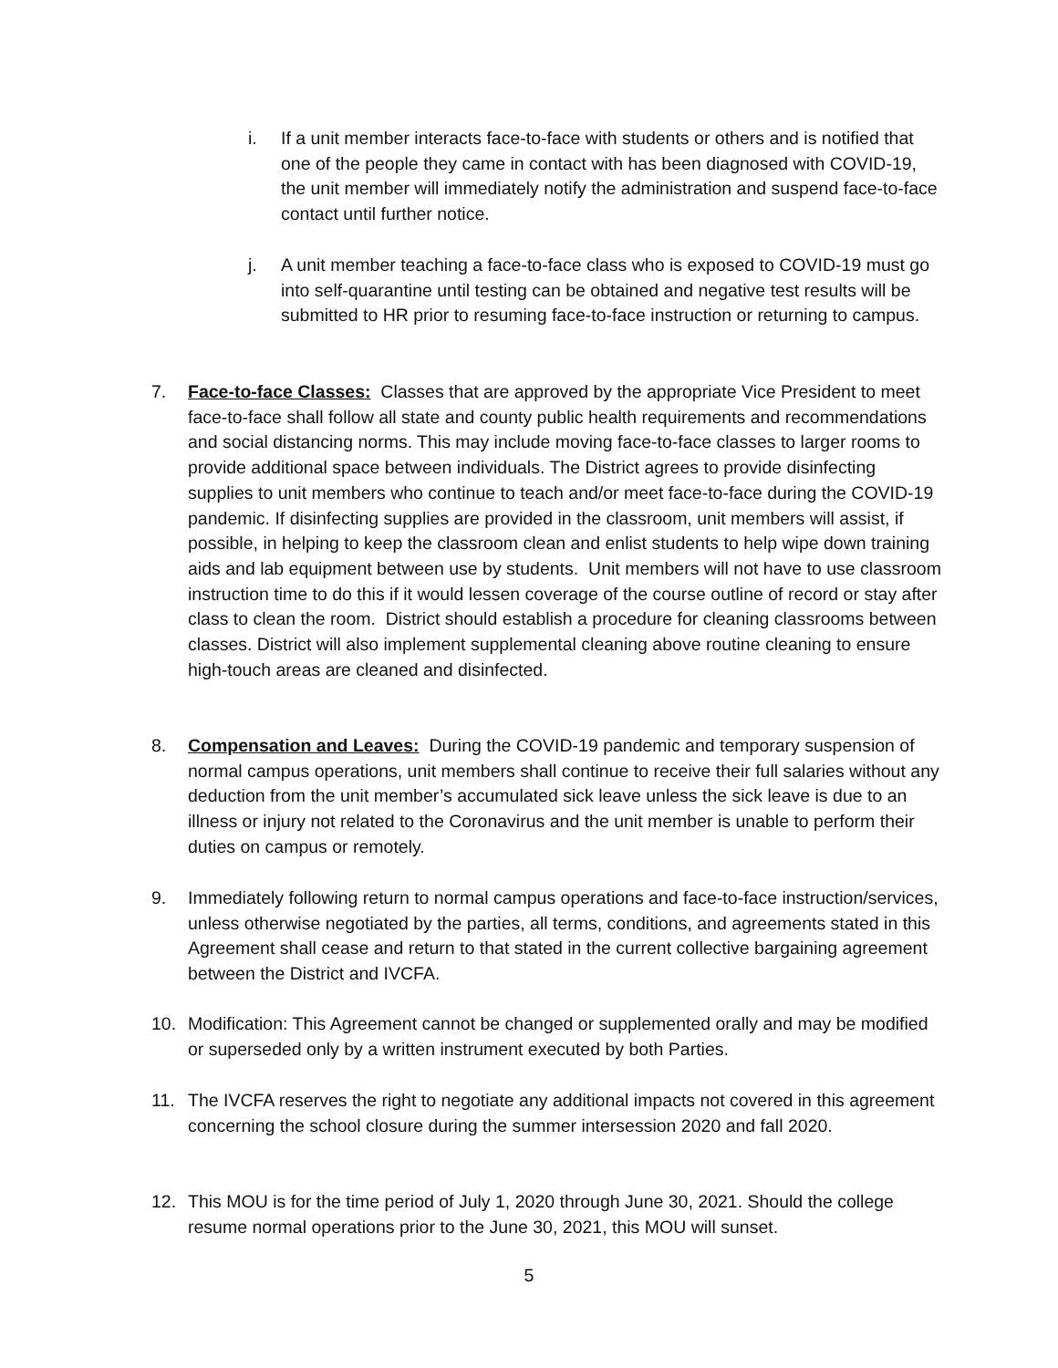i. If a unit member interacts face-to-face with students or others and is notified that one of the people they came in contact with has been diagnosed with COVID-19, the unit member will immediately notify the administration and suspend face-to-face contact until further notice.
j. A unit member teaching a face-to-face class who is exposed to COVID-19 must go into self-quarantine until testing can be obtained and negative test results will be submitted to HR prior to resuming face-to-face instruction or returning to campus.
7. Face-to-face Classes: Classes that are approved by the appropriate Vice President to meet face-to-face shall follow all state and county public health requirements and recommendations and social distancing norms. This may include moving face-to-face classes to larger rooms to provide additional space between individuals. The District agrees to provide disinfecting supplies to unit members who continue to teach and/or meet face-to-face during the COVID-19 pandemic. If disinfecting supplies are provided in the classroom, unit members will assist, if possible, in helping to keep the classroom clean and enlist students to help wipe down training aids and lab equipment between use by students. Unit members will not have to use classroom instruction time to do this if it would lessen coverage of the course outline of record or stay after class to clean the room. District should establish a procedure for cleaning classrooms between classes. District will also implement supplemental cleaning above routine cleaning to ensure high-touch areas are cleaned and disinfected.
8. Compensation and Leaves: During the COVID-19 pandemic and temporary suspension of normal campus operations, unit members shall continue to receive their full salaries without any deduction from the unit member’s accumulated sick leave unless the sick leave is due to an illness or injury not related to the Coronavirus and the unit member is unable to perform their duties on campus or remotely.
9. Immediately following return to normal campus operations and face-to-face instruction/services, unless otherwise negotiated by the parties, all terms, conditions, and agreements stated in this Agreement shall cease and return to that stated in the current collective bargaining agreement between the District and IVCFA.
10. Modification: This Agreement cannot be changed or supplemented orally and may be modified or superseded only by a written instrument executed by both Parties.
11. The IVCFA reserves the right to negotiate any additional impacts not covered in this agreement concerning the school closure during the summer intersession 2020 and fall 2020.
12. This MOU is for the time period of July 1, 2020 through June 30, 2021. Should the college resume normal operations prior to the June 30, 2021, this MOU will sunset.
5